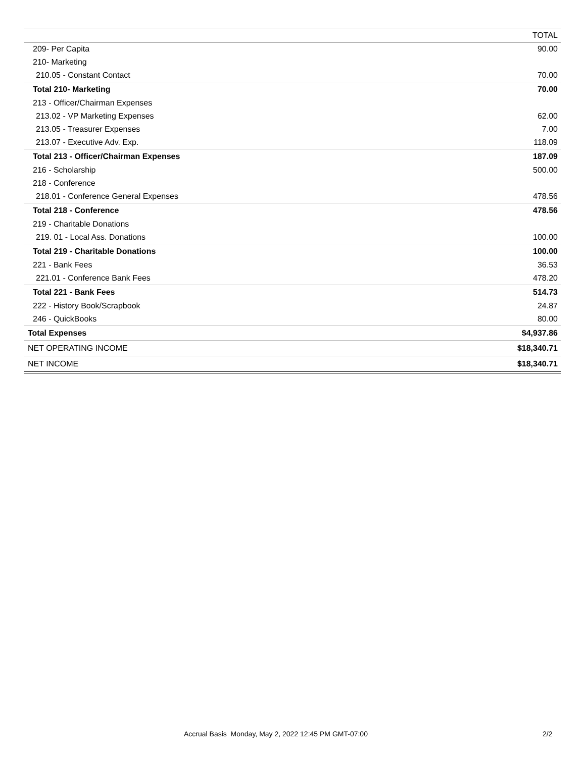| | TOTAL |
| --- | --- |
| 209- Per Capita | 90.00 |
| 210- Marketing | |
| 210.05 - Constant Contact | 70.00 |
| Total 210- Marketing | 70.00 |
| 213 - Officer/Chairman Expenses | |
| 213.02 - VP Marketing Expenses | 62.00 |
| 213.05 - Treasurer Expenses | 7.00 |
| 213.07 - Executive Adv. Exp. | 118.09 |
| Total 213 - Officer/Chairman Expenses | 187.09 |
| 216 - Scholarship | 500.00 |
| 218 - Conference | |
| 218.01 - Conference General Expenses | 478.56 |
| Total 218 - Conference | 478.56 |
| 219 - Charitable Donations | |
| 219. 01 - Local Ass. Donations | 100.00 |
| Total 219 - Charitable Donations | 100.00 |
| 221 - Bank Fees | 36.53 |
| 221.01 - Conference Bank Fees | 478.20 |
| Total 221 - Bank Fees | 514.73 |
| 222 - History Book/Scrapbook | 24.87 |
| 246 - QuickBooks | 80.00 |
| Total Expenses | $4,937.86 |
| NET OPERATING INCOME | $18,340.71 |
| NET INCOME | $18,340.71 |
Accrual Basis Monday, May 2, 2022 12:45 PM GMT-07:00 2/2